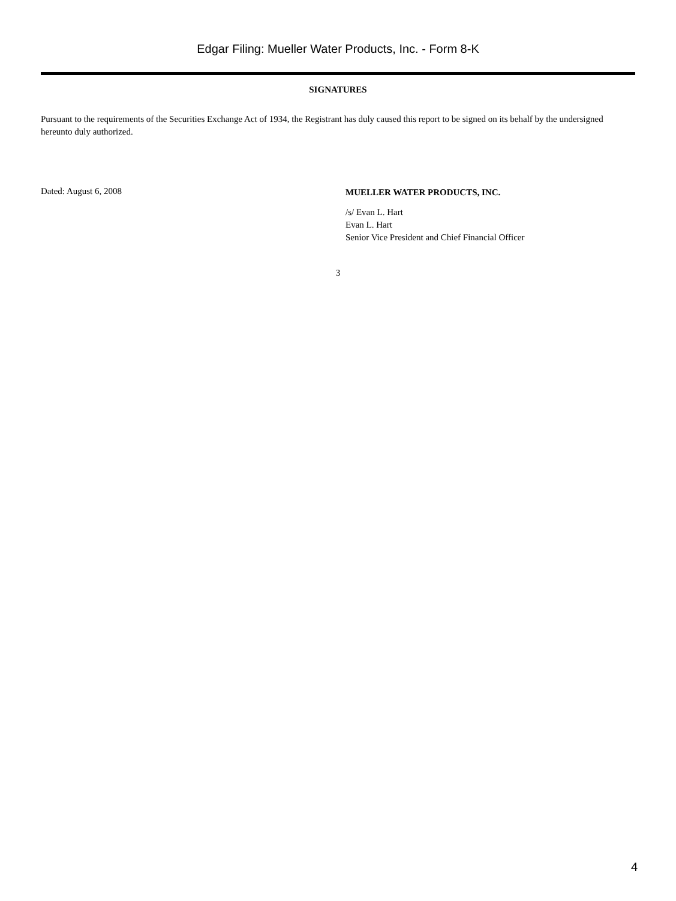Edgar Filing: Mueller Water Products, Inc. - Form 8-K
SIGNATURES
Pursuant to the requirements of the Securities Exchange Act of 1934, the Registrant has duly caused this report to be signed on its behalf by the undersigned hereunto duly authorized.
Dated: August 6, 2008
MUELLER WATER PRODUCTS, INC.
/s/ Evan L. Hart
Evan L. Hart
Senior Vice President and Chief Financial Officer
3
4